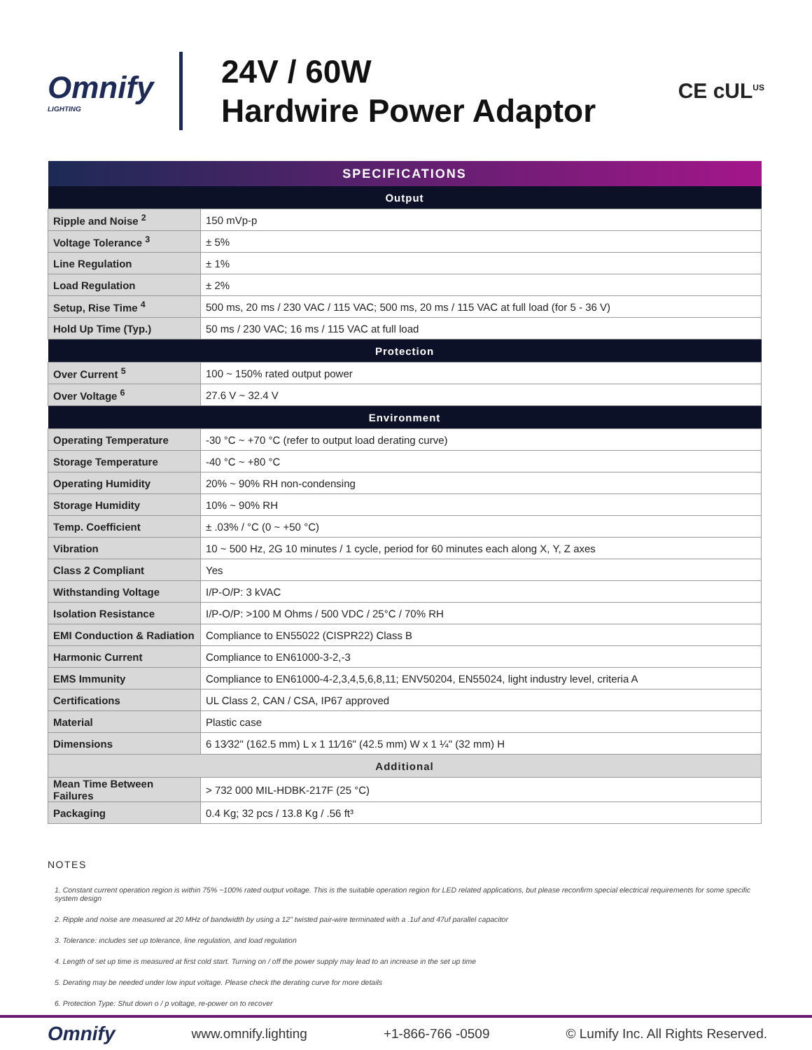Omnify
LIGHTING
24V / 60W
Hardwire Power Adaptor
CE cUL<sup>US</sup>
| SPECIFICATIONS | |
| --- | --- |
| Output | |
| Ripple and Noise <sup>2</sup> | 150 mVp-p |
| Voltage Tolerance <sup>3</sup> | ± 5% |
| Line Regulation | ± 1% |
| Load Regulation | ± 2% |
| Setup, Rise Time <sup>4</sup> | 500 ms, 20 ms / 230 VAC / 115 VAC; 500 ms, 20 ms / 115 VAC at full load (for 5 - 36 V) |
| Hold Up Time (Typ.) | 50 ms / 230 VAC; 16 ms / 115 VAC at full load |
| Protection | |
| Over Current <sup>5</sup> | 100 ~ 150% rated output power |
| Over Voltage <sup>6</sup> | 27.6 V ~ 32.4 V |
| Environment | |
| Operating Temperature | -30 °C ~ +70 °C (refer to output load derating curve) |
| Storage Temperature | -40 °C ~ +80 °C |
| Operating Humidity | 20% ~ 90% RH non-condensing |
| Storage Humidity | 10% ~ 90% RH |
| Temp. Coefficient | ± .03% / °C (0 ~ +50 °C) |
| Vibration | 10 ~ 500 Hz, 2G 10 minutes / 1 cycle, period for 60 minutes each along X, Y, Z axes |
| Class 2 Compliant | Yes |
| Withstanding Voltage | I/P-O/P: 3 kVAC |
| Isolation Resistance | I/P-O/P: >100 M Ohms / 500 VDC / 25°C / 70% RH |
| EMI Conduction & Radiation | Compliance to EN55022 (CISPR22) Class B |
| Harmonic Current | Compliance to EN61000-3-2,-3 |
| EMS Immunity | Compliance to EN61000-4-2,3,4,5,6,8,11; ENV50204, EN55024, light industry level, criteria A |
| Certifications | UL Class 2, CAN / CSA, IP67 approved |
| Material | Plastic case |
| Dimensions | 6 13⁄32" (162.5 mm) L x 1 11⁄16" (42.5 mm) W x 1 ¼" (32 mm) H |
| Additional | |
| Mean Time Between Failures | > 732 000 MIL-HDBK-217F (25 °C) |
| Packaging | 0.4 Kg; 32 pcs / 13.8 Kg / .56 ft³ |
NOTES
1. Constant current operation region is within 75% ~100% rated output voltage. This is the suitable operation region for LED related applications, but please reconfirm special electrical requirements for some specific system design
2. Ripple and noise are measured at 20 MHz of bandwidth by using a 12" twisted pair-wire terminated with a .1uf and 47uf parallel capacitor
3. Tolerance: includes set up tolerance, line regulation, and load regulation
4. Length of set up time is measured at first cold start. Turning on / off the power supply may lead to an increase in the set up time
5. Derating may be needed under low input voltage. Please check the derating curve for more details
6. Protection Type: Shut down o / p voltage, re-power on to recover
Omnify www.omnify.lighting +1-866-766 -0509 © Lumify Inc. All Rights Reserved.